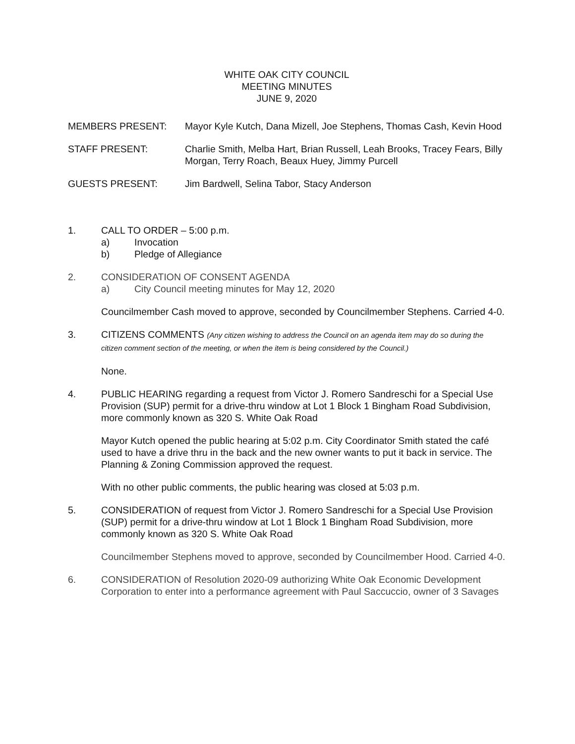WHITE OAK CITY COUNCIL
MEETING MINUTES
JUNE 9, 2020
MEMBERS PRESENT: Mayor Kyle Kutch, Dana Mizell, Joe Stephens, Thomas Cash, Kevin Hood
STAFF PRESENT: Charlie Smith, Melba Hart, Brian Russell, Leah Brooks, Tracey Fears, Billy Morgan, Terry Roach, Beaux Huey, Jimmy Purcell
GUESTS PRESENT: Jim Bardwell, Selina Tabor, Stacy Anderson
1. CALL TO ORDER – 5:00 p.m.
a) Invocation
b) Pledge of Allegiance
2. CONSIDERATION OF CONSENT AGENDA
a) City Council meeting minutes for May 12, 2020
Councilmember Cash moved to approve, seconded by Councilmember Stephens. Carried 4-0.
3. CITIZENS COMMENTS (Any citizen wishing to address the Council on an agenda item may do so during the citizen comment section of the meeting, or when the item is being considered by the Council.)
None.
4. PUBLIC HEARING regarding a request from Victor J. Romero Sandreschi for a Special Use Provision (SUP) permit for a drive-thru window at Lot 1 Block 1 Bingham Road Subdivision, more commonly known as 320 S. White Oak Road
Mayor Kutch opened the public hearing at 5:02 p.m. City Coordinator Smith stated the café used to have a drive thru in the back and the new owner wants to put it back in service. The Planning & Zoning Commission approved the request.
With no other public comments, the public hearing was closed at 5:03 p.m.
5. CONSIDERATION of request from Victor J. Romero Sandreschi for a Special Use Provision (SUP) permit for a drive-thru window at Lot 1 Block 1 Bingham Road Subdivision, more commonly known as 320 S. White Oak Road
Councilmember Stephens moved to approve, seconded by Councilmember Hood. Carried 4-0.
6. CONSIDERATION of Resolution 2020-09 authorizing White Oak Economic Development Corporation to enter into a performance agreement with Paul Saccuccio, owner of 3 Savages